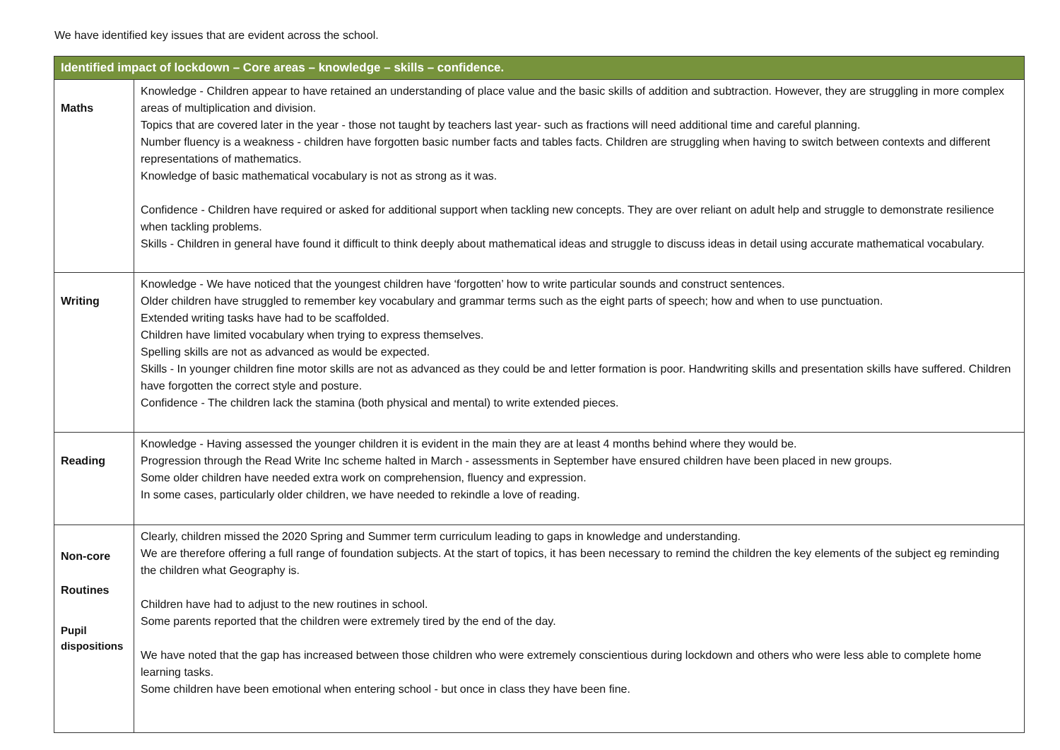We have identified key issues that are evident across the school.
| Identified impact of lockdown – Core areas – knowledge – skills – confidence. | |
| --- | --- |
| Maths | Knowledge - Children appear to have retained an understanding of place value and the basic skills of addition and subtraction. However, they are struggling in more complex areas of multiplication and division. Topics that are covered later in the year - those not taught by teachers last year- such as fractions will need additional time and careful planning. Number fluency is a weakness - children have forgotten basic number facts and tables facts. Children are struggling when having to switch between contexts and different representations of mathematics. Knowledge of basic mathematical vocabulary is not as strong as it was. Confidence - Children have required or asked for additional support when tackling new concepts. They are over reliant on adult help and struggle to demonstrate resilience when tackling problems. Skills - Children in general have found it difficult to think deeply about mathematical ideas and struggle to discuss ideas in detail using accurate mathematical vocabulary. |
| Writing | Knowledge - We have noticed that the youngest children have ‘forgotten’ how to write particular sounds and construct sentences. Older children have struggled to remember key vocabulary and grammar terms such as the eight parts of speech; how and when to use punctuation. Extended writing tasks have had to be scaffolded. Children have limited vocabulary when trying to express themselves. Spelling skills are not as advanced as would be expected. Skills - In younger children fine motor skills are not as advanced as they could be and letter formation is poor. Handwriting skills and presentation skills have suffered. Children have forgotten the correct style and posture. Confidence - The children lack the stamina (both physical and mental) to write extended pieces. |
| Reading | Knowledge - Having assessed the younger children it is evident in the main they are at least 4 months behind where they would be. Progression through the Read Write Inc scheme halted in March - assessments in September have ensured children have been placed in new groups. Some older children have needed extra work on comprehension, fluency and expression. In some cases, particularly older children, we have needed to rekindle a love of reading. |
| Non-core Routines Pupil dispositions | Clearly, children missed the 2020 Spring and Summer term curriculum leading to gaps in knowledge and understanding. We are therefore offering a full range of foundation subjects. At the start of topics, it has been necessary to remind the children the key elements of the subject eg reminding the children what Geography is. Children have had to adjust to the new routines in school. Some parents reported that the children were extremely tired by the end of the day. We have noted that the gap has increased between those children who were extremely conscientious during lockdown and others who were less able to complete home learning tasks. Some children have been emotional when entering school - but once in class they have been fine. |